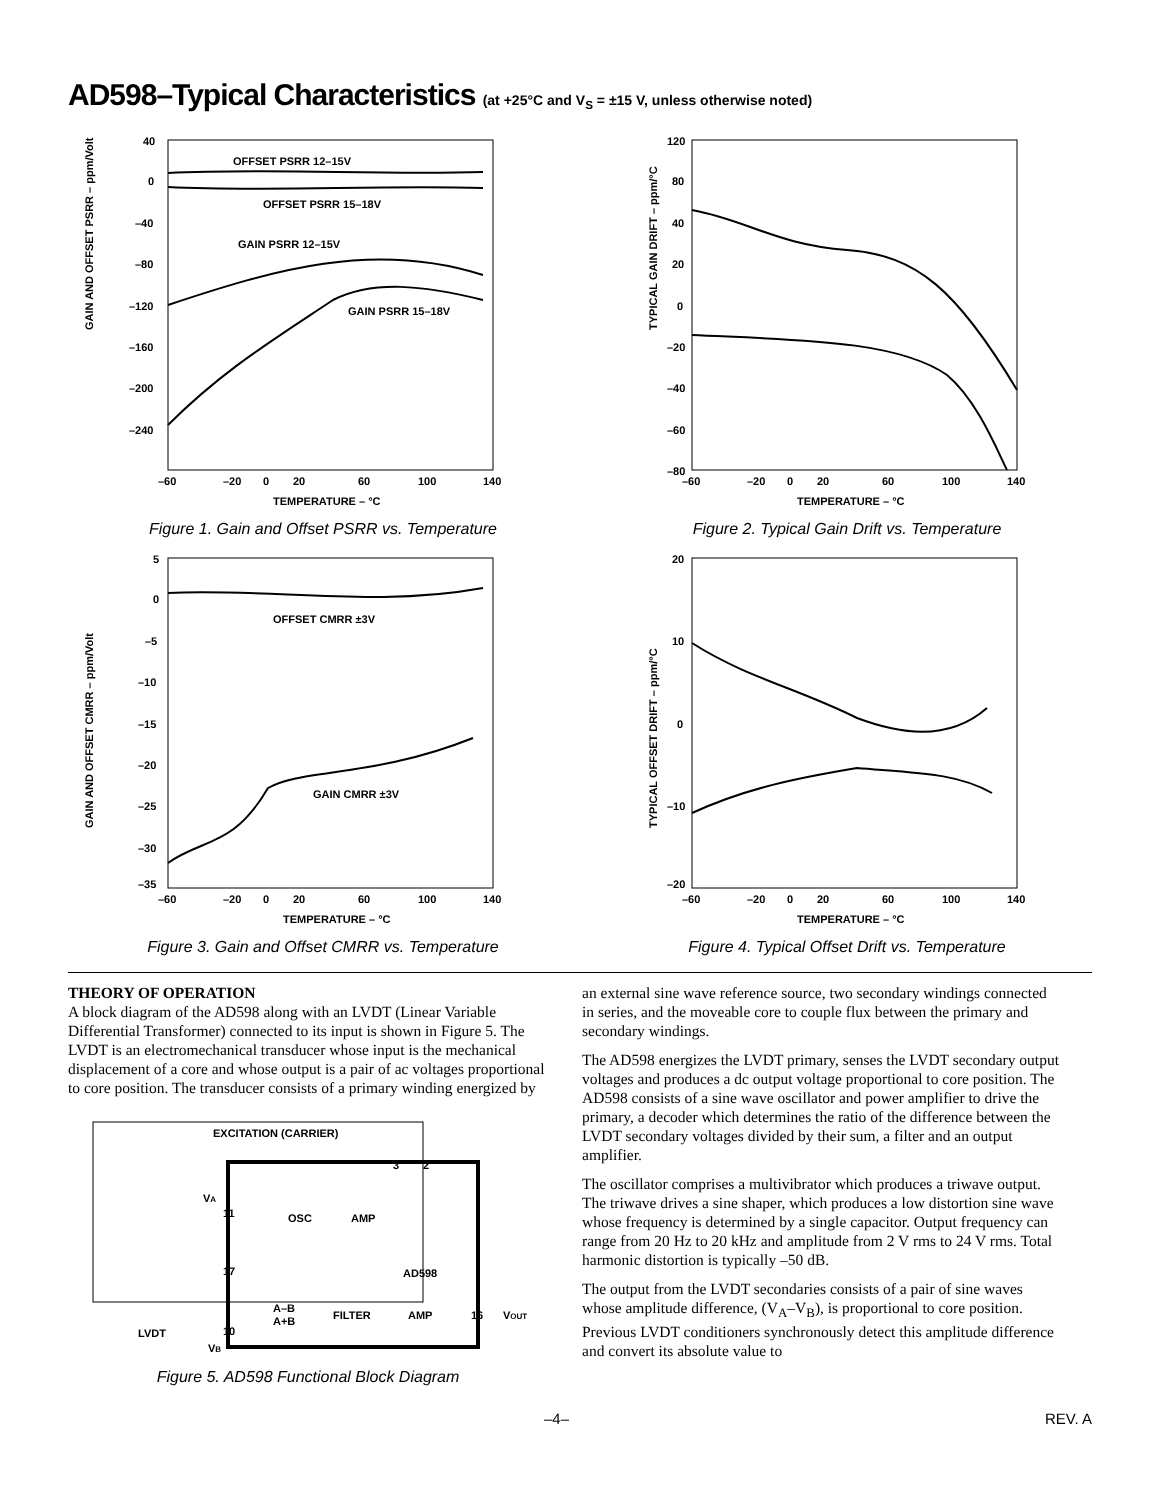AD598–Typical Characteristics (at +25°C and V<sub>S</sub> = ±15 V, unless otherwise noted)
GAIN AND OFFSET PSRR – ppm/Volt
40
0
–40
–80
–120
–160
–200
–240
–60
–20
0
20
60
100
140
TEMPERATURE – °C
OFFSET PSRR 12–15V
OFFSET PSRR 15–18V
GAIN PSRR 12–15V
GAIN PSRR 15–18V
Figure 1. Gain and Offset PSRR vs. Temperature
TYPICAL GAIN DRIFT – ppm/°C
120
80
40
20
0
–20
–40
–60
–80
–60
–20
0
20
60
100
140
TEMPERATURE – °C
Figure 2. Typical Gain Drift vs. Temperature
GAIN AND OFFSET CMRR – ppm/Volt
5
0
–5
–10
–15
–20
–25
–30
–35
–60
–20
0
20
60
100
140
TEMPERATURE – °C
OFFSET CMRR ±3V
GAIN CMRR ±3V
Figure 3. Gain and Offset CMRR vs. Temperature
TYPICAL OFFSET DRIFT – ppm/°C
20
10
0
–10
–20
–60
–20
0
20
60
100
140
TEMPERATURE – °C
Figure 4. Typical Offset Drift vs. Temperature
THEORY OF OPERATION
A block diagram of the AD598 along with an LVDT (Linear Variable Differential Transformer) connected to its input is shown in Figure 5. The LVDT is an electromechanical transducer whose input is the mechanical displacement of a core and whose output is a pair of ac voltages proportional to core position. The transducer consists of a primary winding energized by
EXCITATION (CARRIER)
3
2
VA
11
17
10
OSC
AMP
AD598
A–B
A+B
FILTER
AMP
16
VOUT
LVDT
VB
Figure 5. AD598 Functional Block Diagram
an external sine wave reference source, two secondary windings connected in series, and the moveable core to couple flux between the primary and secondary windings.
The AD598 energizes the LVDT primary, senses the LVDT secondary output voltages and produces a dc output voltage proportional to core position. The AD598 consists of a sine wave oscillator and power amplifier to drive the primary, a decoder which determines the ratio of the difference between the LVDT secondary voltages divided by their sum, a filter and an output amplifier.
The oscillator comprises a multivibrator which produces a triwave output. The triwave drives a sine shaper, which produces a low distortion sine wave whose frequency is determined by a single capacitor. Output frequency can range from 20 Hz to 20 kHz and amplitude from 2 V rms to 24 V rms. Total harmonic distortion is typically –50 dB.
The output from the LVDT secondaries consists of a pair of sine waves whose amplitude difference, (V<sub>A</sub>–V<sub>B</sub>), is proportional to core position. Previous LVDT conditioners synchronously detect this amplitude difference and convert its absolute value to
–4– REV. A